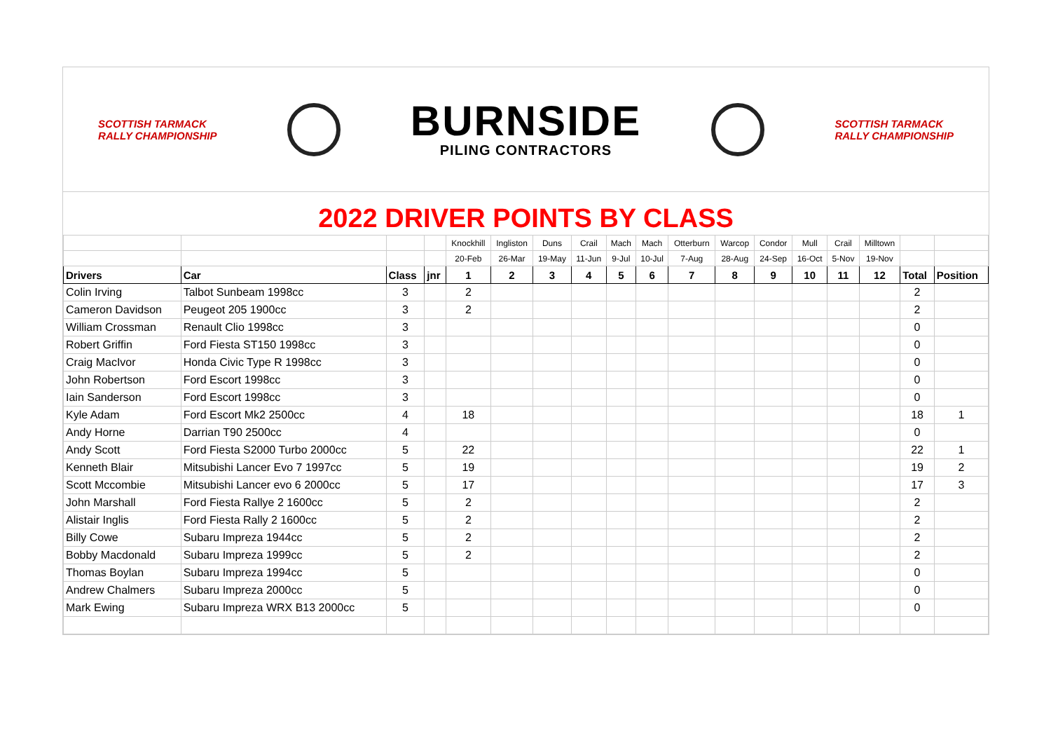SCOTTISH TARMACK
RALLY CHAMPIONSHIP
BURNSIDE
PILING CONTRACTORS
SCOTTISH TARMACK
RALLY CHAMPIONSHIP
2022 DRIVER POINTS BY CLASS
| | | | | Knockhill | Ingliston | Duns | Crail | Mach | Mach | Otterburn | Warcop | Condor | Mull | Crail | Milltown | | |
| | | | | 20-Feb | 26-Mar | 19-May | 11-Jun | 9-Jul | 10-Jul | 7-Aug | 28-Aug | 24-Sep | 16-Oct | 5-Nov | 19-Nov | | |
| Drivers | Car | Class | jnr | 1 | 2 | 3 | 4 | 5 | 6 | 7 | 8 | 9 | 10 | 11 | 12 | Total | Position |
| Colin Irving | Talbot Sunbeam 1998cc | 3 | | 2 | | | | | | | | | | | | 2 | |
| Cameron Davidson | Peugeot 205 1900cc | 3 | | 2 | | | | | | | | | | | | 2 | |
| William Crossman | Renault Clio 1998cc | 3 | | | | | | | | | | | | | | 0 | |
| Robert Griffin | Ford Fiesta ST150 1998cc | 3 | | | | | | | | | | | | | | 0 | |
| Craig MacIvor | Honda Civic Type R 1998cc | 3 | | | | | | | | | | | | | | 0 | |
| John Robertson | Ford Escort 1998cc | 3 | | | | | | | | | | | | | | 0 | |
| Iain Sanderson | Ford Escort 1998cc | 3 | | | | | | | | | | | | | | 0 | |
| Kyle Adam | Ford Escort Mk2 2500cc | 4 | | 18 | | | | | | | | | | | | 18 | 1 |
| Andy Horne | Darrian T90 2500cc | 4 | | | | | | | | | | | | | | 0 | |
| Andy Scott | Ford Fiesta S2000 Turbo 2000cc | 5 | | 22 | | | | | | | | | | | | 22 | 1 |
| Kenneth Blair | Mitsubishi Lancer Evo 7 1997cc | 5 | | 19 | | | | | | | | | | | | 19 | 2 |
| Scott Mccombie | Mitsubishi Lancer evo 6 2000cc | 5 | | 17 | | | | | | | | | | | | 17 | 3 |
| John Marshall | Ford Fiesta Rallye 2 1600cc | 5 | | 2 | | | | | | | | | | | | 2 | |
| Alistair Inglis | Ford Fiesta Rally 2 1600cc | 5 | | 2 | | | | | | | | | | | | 2 | |
| Billy Cowe | Subaru Impreza 1944cc | 5 | | 2 | | | | | | | | | | | | 2 | |
| Bobby Macdonald | Subaru Impreza 1999cc | 5 | | 2 | | | | | | | | | | | | 2 | |
| Thomas Boylan | Subaru Impreza 1994cc | 5 | | | | | | | | | | | | | | 0 | |
| Andrew Chalmers | Subaru Impreza 2000cc | 5 | | | | | | | | | | | | | | 0 | |
| Mark Ewing | Subaru Impreza WRX B13 2000cc | 5 | | | | | | | | | | | | | | 0 | |